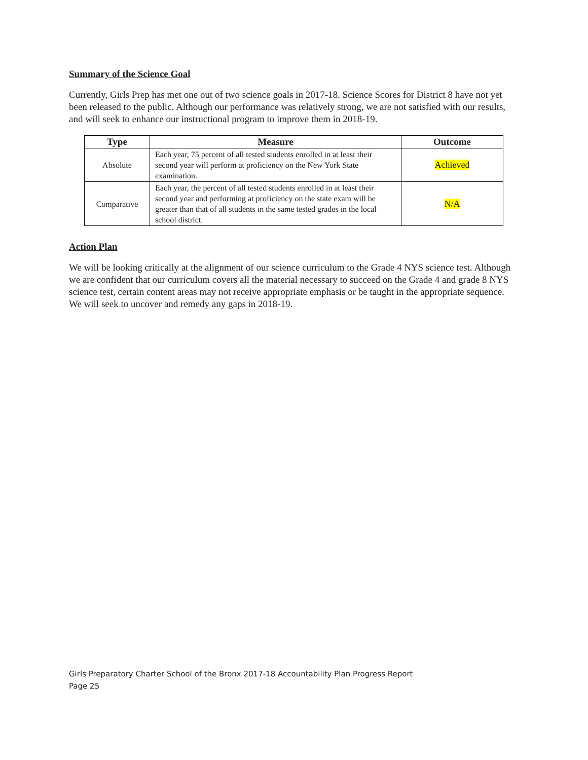Summary of the Science Goal
Currently, Girls Prep has met one out of two science goals in 2017-18. Science Scores for District 8 have not yet been released to the public. Although our performance was relatively strong, we are not satisfied with our results, and will seek to enhance our instructional program to improve them in 2018-19.
| Type | Measure | Outcome |
| --- | --- | --- |
| Absolute | Each year, 75 percent of all tested students enrolled in at least their second year will perform at proficiency on the New York State examination. | Achieved |
| Comparative | Each year, the percent of all tested students enrolled in at least their second year and performing at proficiency on the state exam will be greater than that of all students in the same tested grades in the local school district. | N/A |
Action Plan
We will be looking critically at the alignment of our science curriculum to the Grade 4 NYS science test. Although we are confident that our curriculum covers all the material necessary to succeed on the Grade 4 and grade 8 NYS science test, certain content areas may not receive appropriate emphasis or be taught in the appropriate sequence. We will seek to uncover and remedy any gaps in 2018-19.
Girls Preparatory Charter School of the Bronx 2017-18 Accountability Plan Progress Report
Page 25